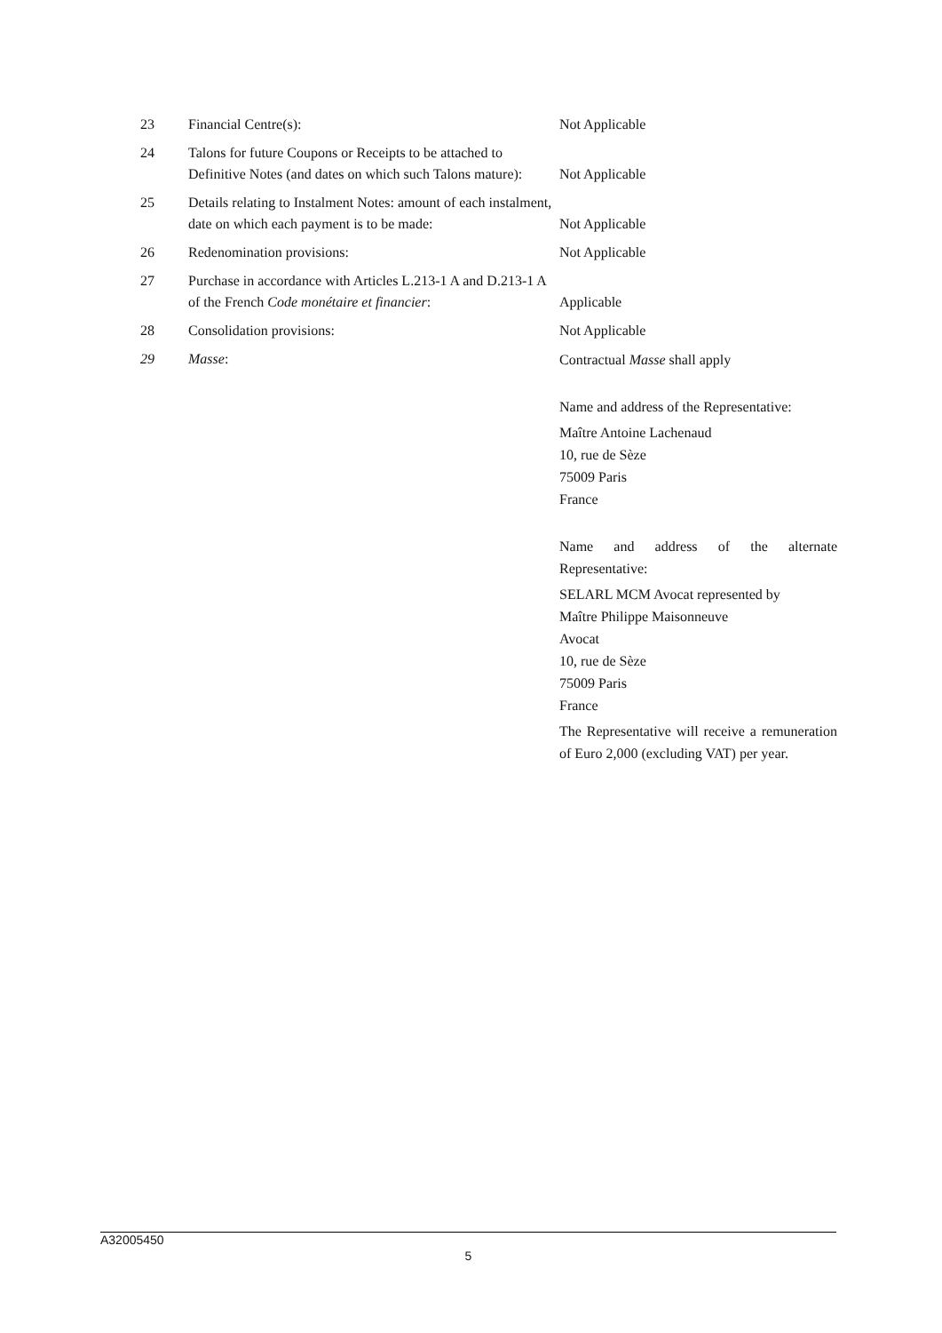| 23 | Financial Centre(s): | Not Applicable |
| 24 | Talons for future Coupons or Receipts to be attached to Definitive Notes (and dates on which such Talons mature): | Not Applicable |
| 25 | Details relating to Instalment Notes: amount of each instalment, date on which each payment is to be made: | Not Applicable |
| 26 | Redenomination provisions: | Not Applicable |
| 27 | Purchase in accordance with Articles L.213-1 A and D.213-1 A of the French Code monétaire et financier : | Applicable |
| 28 | Consolidation provisions: | Not Applicable |
| 29 | Masse : | Contractual Masse shall apply Name and address of the Representative: Maître Antoine Lachenaud 10, rue de Sèze 75009 Paris France Name and address of the alternate Representative: SELARL MCM Avocat represented by Maître Philippe Maisonneuve Avocat 10, rue de Sèze 75009 Paris France The Representative will receive a remuneration of Euro 2,000 (excluding VAT) per year. |
A32005450
5